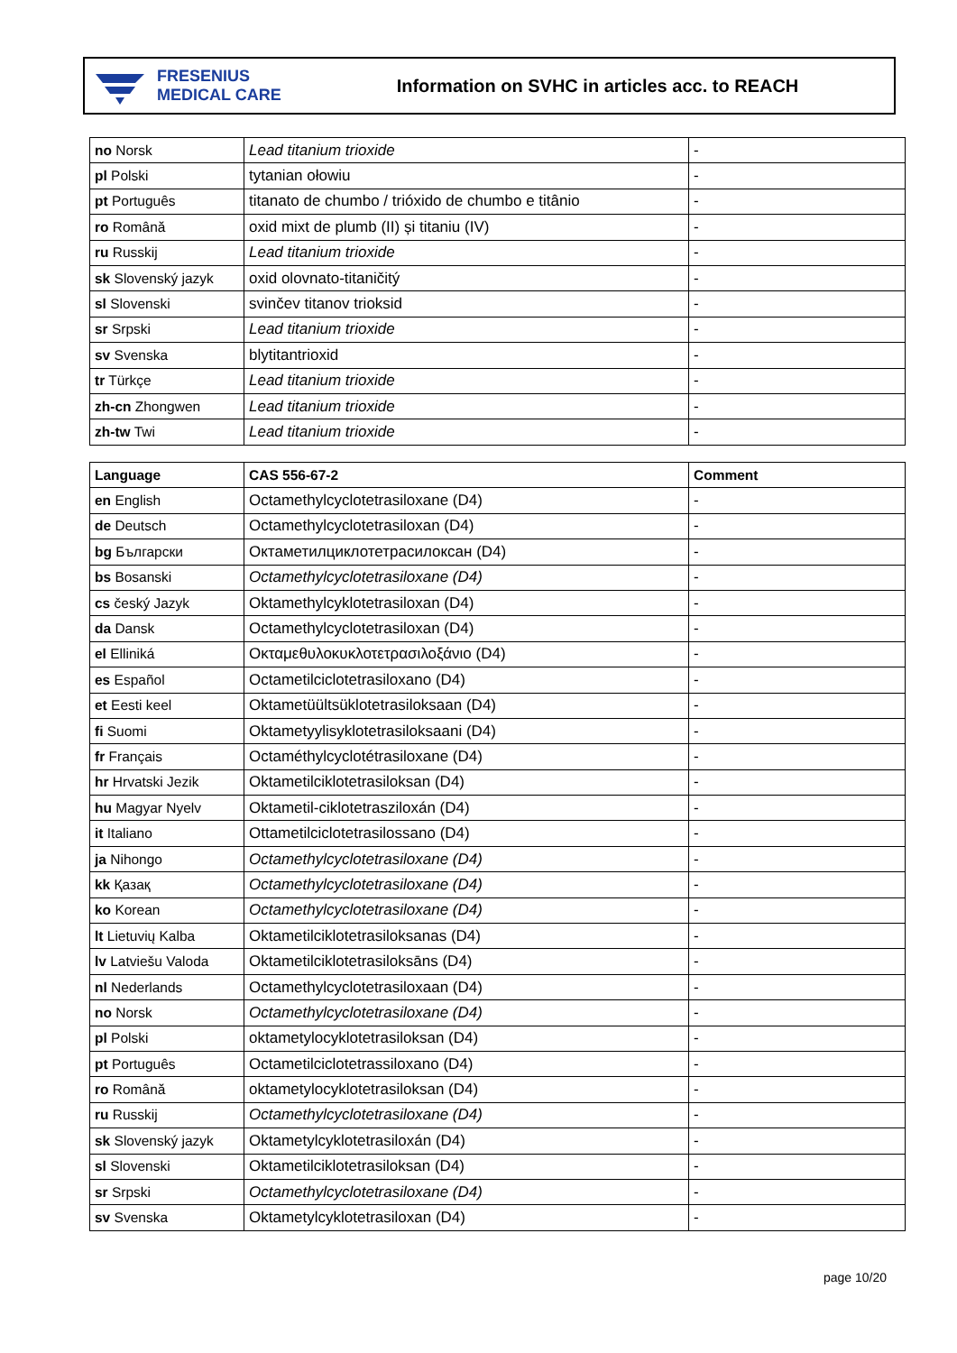FRESENIUS
MEDICAL CARE
Information on SVHC in articles acc. to REACH
| no Norsk | Lead titanium trioxide | - |
| pl Polski | tytanian ołowiu | - |
| pt Português | titanato de chumbo / trióxido de chumbo e titânio | - |
| ro Română | oxid mixt de plumb (II) și titaniu (IV) | - |
| ru Russkij | Lead titanium trioxide | - |
| sk Slovenský jazyk | oxid olovnato-titaničitý | - |
| sl Slovenski | svinčev titanov trioksid | - |
| sr Srpski | Lead titanium trioxide | - |
| sv Svenska | blytitantrioxid | - |
| tr Türkçe | Lead titanium trioxide | - |
| zh-cn Zhongwen | Lead titanium trioxide | - |
| zh-tw Twi | Lead titanium trioxide | - |
| Language | CAS 556-67-2 | Comment |
| --- | --- | --- |
| en English | Octamethylcyclotetrasiloxane (D4) | - |
| de Deutsch | Octamethylcyclotetrasiloxan (D4) | - |
| bg Български | Октаметилциклотетрасилоксан (D4) | - |
| bs Bosanski | Octamethylcyclotetrasiloxane (D4) | - |
| cs český Jazyk | Oktamethylcyklotetrasiloxan (D4) | - |
| da Dansk | Octamethylcyclotetrasiloxan (D4) | - |
| el Elliniká | Οκταμεθυλοκυκλοτετρασιλοξάνιο (D4) | - |
| es Español | Octametilciclotetrasiloxano (D4) | - |
| et Eesti keel | Oktametüültsüklotetrasiloksaan (D4) | - |
| fi Suomi | Oktametyylisyklotetrasiloksaani (D4) | - |
| fr Français | Octaméthylcyclotétrasiloxane (D4) | - |
| hr Hrvatski Jezik | Oktametilciklotetrasiloksan (D4) | - |
| hu Magyar Nyelv | Oktametil-ciklotetrasziloxán (D4) | - |
| it Italiano | Ottametilciclotetrasilossano (D4) | - |
| ja Nihongo | Octamethylcyclotetrasiloxane (D4) | - |
| kk Қазақ | Octamethylcyclotetrasiloxane (D4) | - |
| ko Korean | Octamethylcyclotetrasiloxane (D4) | - |
| lt Lietuvių Kalba | Oktametilciklotetrasiloksanas (D4) | - |
| lv Latviešu Valoda | Oktametilciklotetrasiloksāns (D4) | - |
| nl Nederlands | Octamethylcyclotetrasiloxaan (D4) | - |
| no Norsk | Octamethylcyclotetrasiloxane (D4) | - |
| pl Polski | oktametylocyklotetrasiloksan (D4) | - |
| pt Português | Octametilciclotetrassiloxano (D4) | - |
| ro Română | oktametylocyklotetrasiloksan (D4) | - |
| ru Russkij | Octamethylcyclotetrasiloxane (D4) | - |
| sk Slovenský jazyk | Oktametylcyklotetrasiloxán (D4) | - |
| sl Slovenski | Oktametilciklotetrasiloksan (D4) | - |
| sr Srpski | Octamethylcyclotetrasiloxane (D4) | - |
| sv Svenska | Oktametylcyklotetrasiloxan (D4) | - |
page 10/20